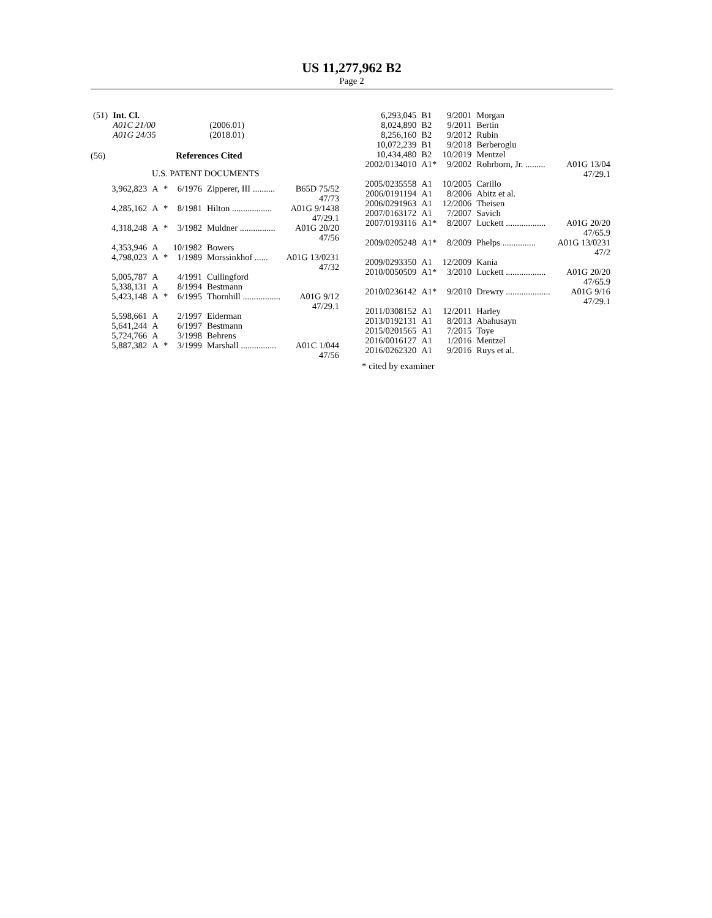US 11,277,962 B2
Page 2
| (51) | Int. Cl. | |
| | A01C 21/00 | (2006.01) |
| | A01G 24/35 | (2018.01) |
(56) References Cited
U.S. PATENT DOCUMENTS
| 3,962,823 | A | * | 6/1976 | Zipperer, III .......... | B65D 75/52 47/73 |
| 4,285,162 | A | * | 8/1981 | Hilton .................. | A01G 9/1438 47/29.1 |
| 4,318,248 | A | * | 3/1982 | Muldner ................ | A01G 20/20 47/56 |
| 4,353,946 | A | | 10/1982 | Bowers | |
| 4,798,023 | A | * | 1/1989 | Morssinkhof ...... | A01G 13/0231 47/32 |
| 5,005,787 | A | | 4/1991 | Cullingford | |
| 5,338,131 | A | | 8/1994 | Bestmann | |
| 5,423,148 | A | * | 6/1995 | Thornhill ................. | A01G 9/12 47/29.1 |
| 5,598,661 | A | | 2/1997 | Eiderman | |
| 5,641,244 | A | | 6/1997 | Bestmann | |
| 5,724,766 | A | | 3/1998 | Behrens | |
| 5,887,382 | A | * | 3/1999 | Marshall ................ | A01C 1/044 47/56 |
| 6,293,045 | B1 | 9/2001 | Morgan | |
| 8,024,890 | B2 | 9/2011 | Bertin | |
| 8,256,160 | B2 | 9/2012 | Rubin | |
| 10,072,239 | B1 | 9/2018 | Berberoglu | |
| 10,434,480 | B2 | 10/2019 | Mentzel | |
| 2002/0134010 | A1* | 9/2002 | Rohrborn, Jr. ......... | A01G 13/04 47/29.1 |
| 2005/0235558 | A1 | 10/2005 | Carillo | |
| 2006/0191194 | A1 | 8/2006 | Abitz et al. | |
| 2006/0291963 | A1 | 12/2006 | Theisen | |
| 2007/0163172 | A1 | 7/2007 | Savich | |
| 2007/0193116 | A1* | 8/2007 | Luckett .................. | A01G 20/20 47/65.9 |
| 2009/0205248 | A1* | 8/2009 | Phelps ............... | A01G 13/0231 47/2 |
| 2009/0293350 | A1 | 12/2009 | Kania | |
| 2010/0050509 | A1* | 3/2010 | Luckett .................. | A01G 20/20 47/65.9 |
| 2010/0236142 | A1* | 9/2010 | Drewry .................... | A01G 9/16 47/29.1 |
| 2011/0308152 | A1 | 12/2011 | Harley | |
| 2013/0192131 | A1 | 8/2013 | Abahusayn | |
| 2015/0201565 | A1 | 7/2015 | Toye | |
| 2016/0016127 | A1 | 1/2016 | Mentzel | |
| 2016/0262320 | A1 | 9/2016 | Ruys et al. | |
* cited by examiner